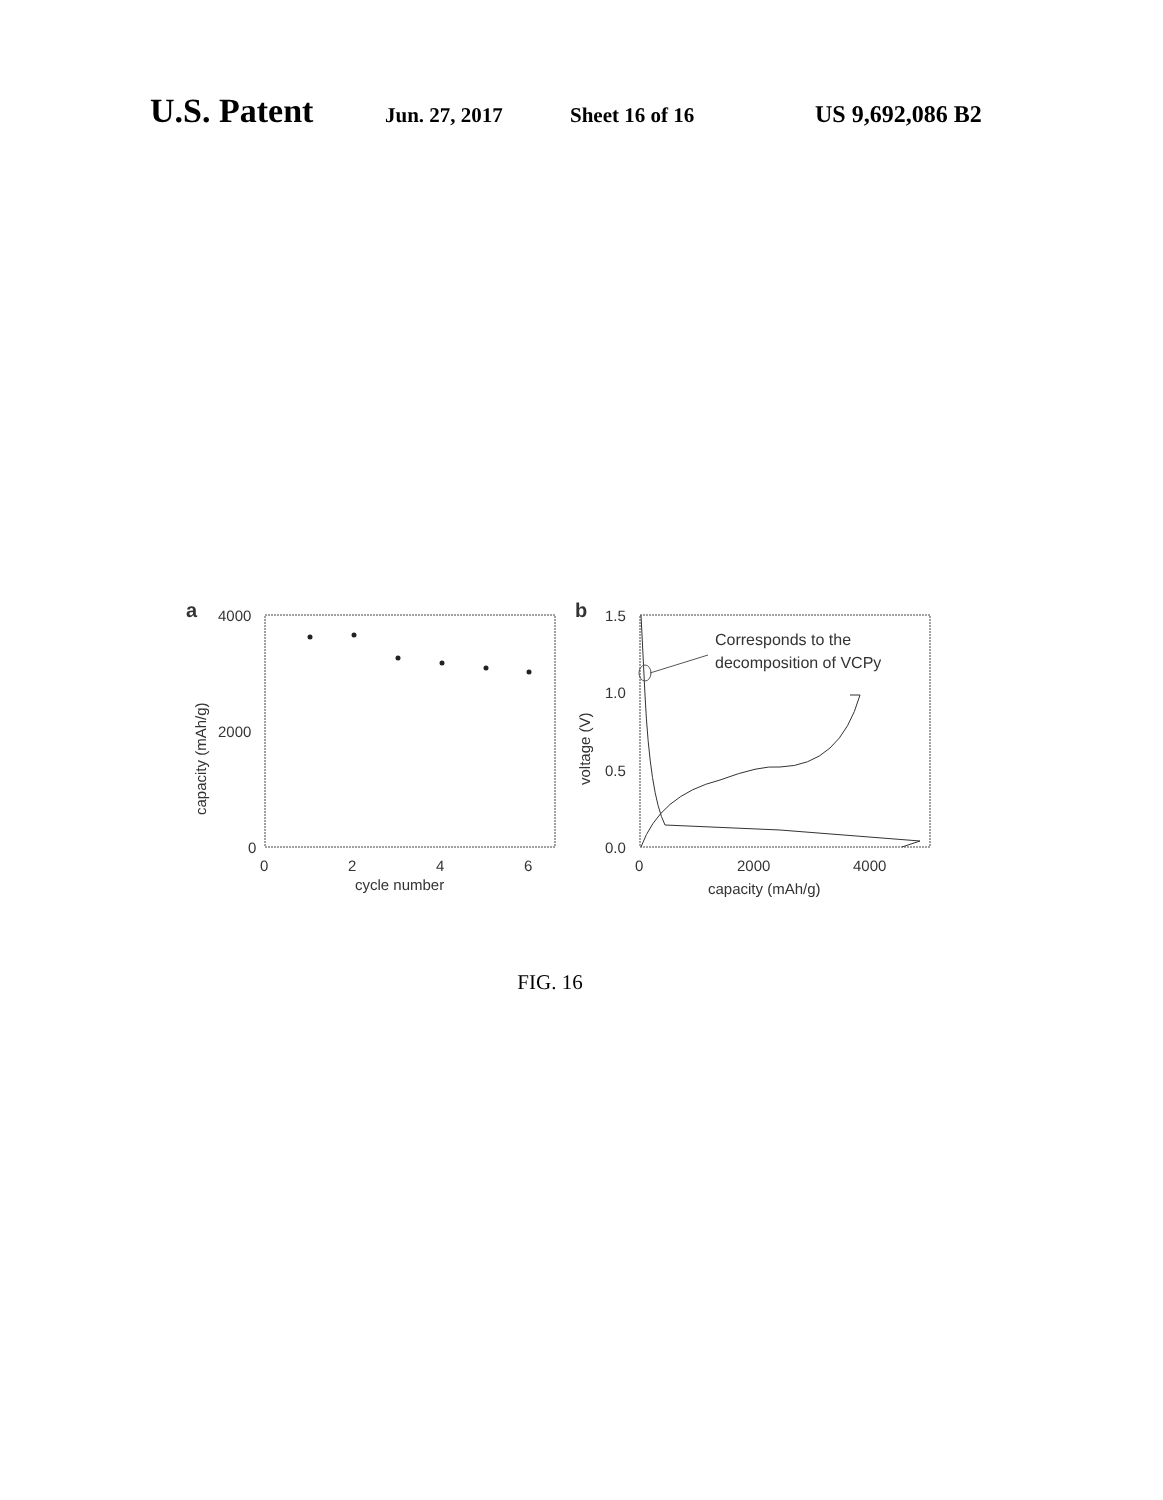U.S. Patent Jun. 27, 2017 Sheet 16 of 16 US 9,692,086 B2
a
4000
2000
0
0
2
4
6
cycle number
capacity (mAh/g)
b
1.5
1.0
0.5
0.0
0
2000
4000
capacity (mAh/g)
voltage (V)
Corresponds to the
decomposition of VCPy
FIG. 16